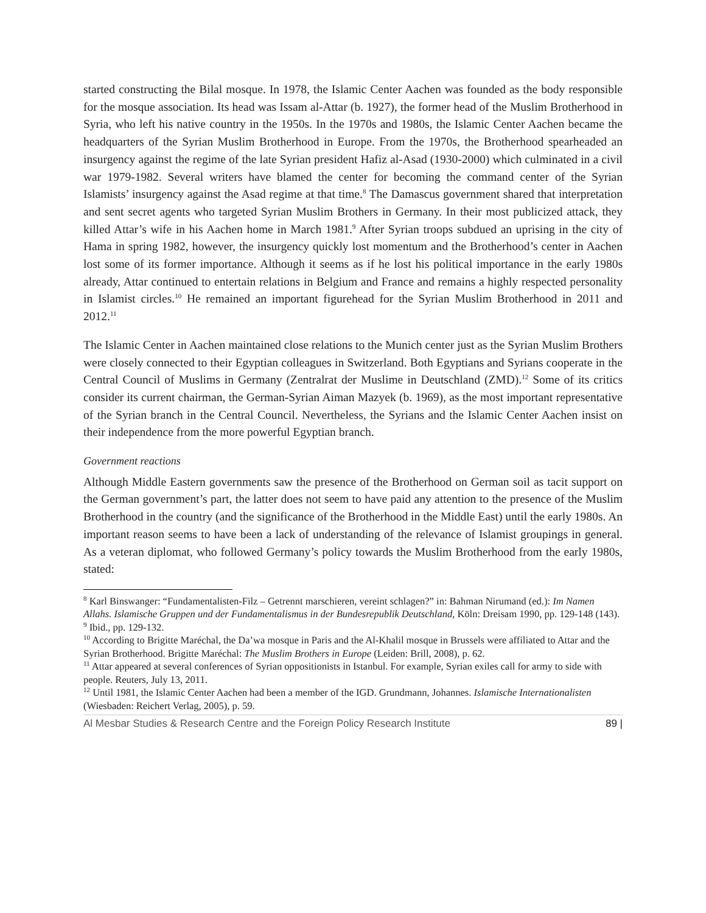started constructing the Bilal mosque. In 1978, the Islamic Center Aachen was founded as the body responsible for the mosque association. Its head was Issam al-Attar (b. 1927), the former head of the Muslim Brotherhood in Syria, who left his native country in the 1950s. In the 1970s and 1980s, the Islamic Center Aachen became the headquarters of the Syrian Muslim Brotherhood in Europe. From the 1970s, the Brotherhood spearheaded an insurgency against the regime of the late Syrian president Hafiz al-Asad (1930-2000) which culminated in a civil war 1979-1982. Several writers have blamed the center for becoming the command center of the Syrian Islamists’ insurgency against the Asad regime at that time.<sup>8</sup> The Damascus government shared that interpretation and sent secret agents who targeted Syrian Muslim Brothers in Germany. In their most publicized attack, they killed Attar’s wife in his Aachen home in March 1981.<sup>9</sup> After Syrian troops subdued an uprising in the city of Hama in spring 1982, however, the insurgency quickly lost momentum and the Brotherhood’s center in Aachen lost some of its former importance. Although it seems as if he lost his political importance in the early 1980s already, Attar continued to entertain relations in Belgium and France and remains a highly respected personality in Islamist circles.<sup>10</sup> He remained an important figurehead for the Syrian Muslim Brotherhood in 2011 and 2012.<sup>11</sup>
The Islamic Center in Aachen maintained close relations to the Munich center just as the Syrian Muslim Brothers were closely connected to their Egyptian colleagues in Switzerland. Both Egyptians and Syrians cooperate in the Central Council of Muslims in Germany (Zentralrat der Muslime in Deutschland (ZMD).<sup>12</sup> Some of its critics consider its current chairman, the German-Syrian Aiman Mazyek (b. 1969), as the most important representative of the Syrian branch in the Central Council. Nevertheless, the Syrians and the Islamic Center Aachen insist on their independence from the more powerful Egyptian branch.
Government reactions
Although Middle Eastern governments saw the presence of the Brotherhood on German soil as tacit support on the German government’s part, the latter does not seem to have paid any attention to the presence of the Muslim Brotherhood in the country (and the significance of the Brotherhood in the Middle East) until the early 1980s. An important reason seems to have been a lack of understanding of the relevance of Islamist groupings in general. As a veteran diplomat, who followed Germany’s policy towards the Muslim Brotherhood from the early 1980s, stated:
<sup>8</sup> Karl Binswanger: “Fundamentalisten-Filz – Getrennt marschieren, vereint schlagen?” in: Bahman Nirumand (ed.): Im Namen Allahs. Islamische Gruppen und der Fundamentalismus in der Bundesrepublik Deutschland, Köln: Dreisam 1990, pp. 129-148 (143).
<sup>9</sup> Ibid., pp. 129-132.
<sup>10</sup> According to Brigitte Maréchal, the Da’wa mosque in Paris and the Al-Khalil mosque in Brussels were affiliated to Attar and the Syrian Brotherhood. Brigitte Maréchal: The Muslim Brothers in Europe (Leiden: Brill, 2008), p. 62.
<sup>11</sup> Attar appeared at several conferences of Syrian oppositionists in Istanbul. For example, Syrian exiles call for army to side with people. Reuters, July 13, 2011.
<sup>12</sup> Until 1981, the Islamic Center Aachen had been a member of the IGD. Grundmann, Johannes. Islamische Internationalisten (Wiesbaden: Reichert Verlag, 2005), p. 59.
Al Mesbar Studies & Research Centre and the Foreign Policy Research Institute 89 |